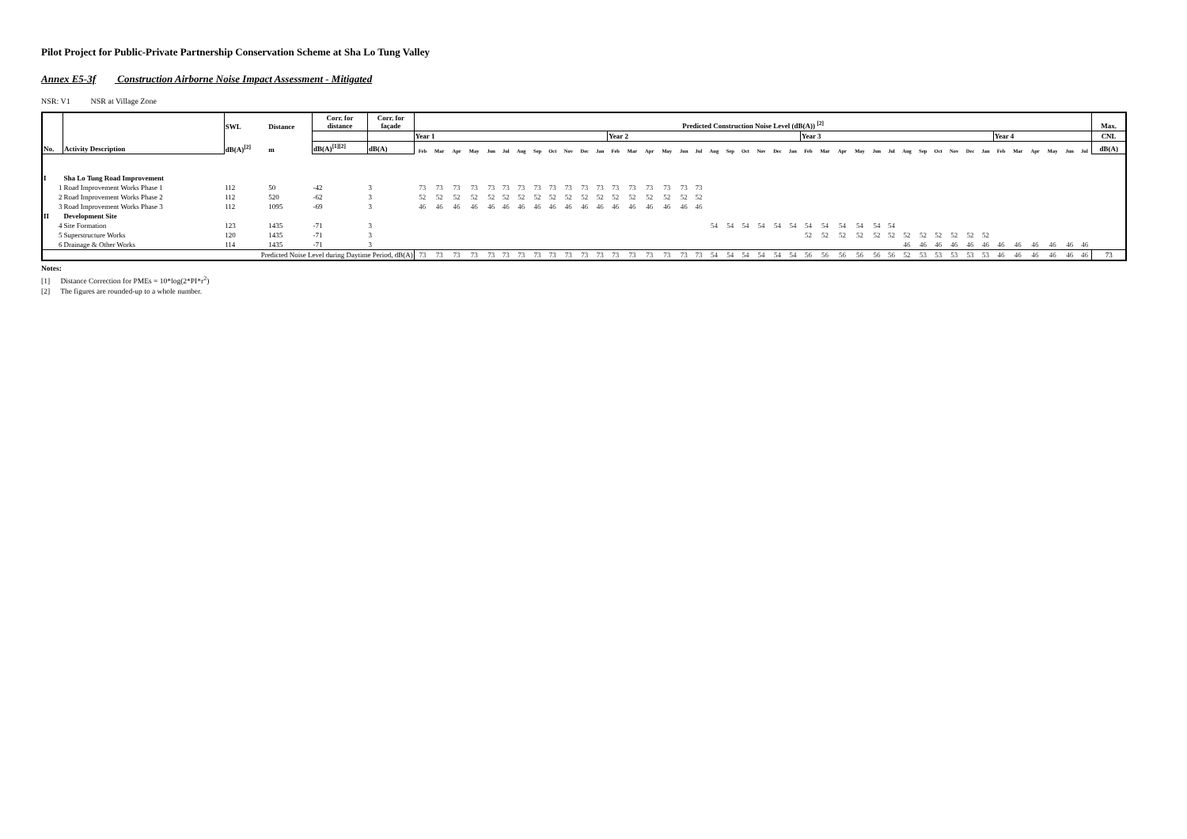Pilot Project for Public-Private Partnership Conservation Scheme at Sha Lo Tung Valley
Annex E5-3f Construction Airborne Noise Impact Assessment - Mitigated
NSR: V1 NSR at Village Zone
| No. | Activity Description | SWL | Distance | Corr. for distance | Corr. for façade | Predicted Construction Noise Level (dB(A)) <sup>[2]</sup> | | | | | | | | | | | | | | | | | | | | | | | | | | | | | | | | | | | | | | | | | | Max. |
| --- | --- | --- | --- | --- | --- | --- | --- | --- | --- | --- | --- | --- | --- | --- | --- | --- | --- | --- | --- | --- | --- | --- | --- | --- | --- | --- | --- | --- | --- | --- | --- | --- | --- | --- | --- | --- | --- | --- | --- | --- | --- | --- | --- | --- | --- | --- | --- | --- |
| | | | | | | Year 1 | | | | | | | | | | | | Year 2 | | | | | | | | | | | | Year 3 | | | | | | | | | | | | Year 4 | | | | | | CNL |
| | | dB(A)<sup>[2]</sup> | m | dB(A)<sup>[1][2]</sup> | dB(A) | Feb | Mar | Apr | May | Jun | Jul | Aug | Sep | Oct | Nov | Dec | Jan | Feb | Mar | Apr | May | Jun | Jul | Aug | Sep | Oct | Nov | Dec | Jan | Feb | Mar | Apr | May | Jun | Jul | Aug | Sep | Oct | Nov | Dec | Jan | Feb | Mar | Apr | May | Jun | Jul | dB(A) |
| I | Sha Lo Tung Road Improvement | | | | | | | | | | | | | | | | | | | | | | | | | | | | | | | | | | | | | | | | | | | | | | | |
| 1 | Road Improvement Works Phase 1 | 112 | 50 | -42 | 3 | 73 | 73 | 73 | 73 | 73 | 73 | 73 | 73 | 73 | 73 | 73 | 73 | 73 | 73 | 73 | 73 | 73 | 73 | | | | | | | | | | | | | | | | | | | | | | | | | |
| 2 | Road Improvement Works Phase 2 | 112 | 520 | -62 | 3 | 52 | 52 | 52 | 52 | 52 | 52 | 52 | 52 | 52 | 52 | 52 | 52 | 52 | 52 | 52 | 52 | 52 | 52 | | | | | | | | | | | | | | | | | | | | | | | | | |
| 3 | Road Improvement Works Phase 3 | 112 | 1095 | -69 | 3 | 46 | 46 | 46 | 46 | 46 | 46 | 46 | 46 | 46 | 46 | 46 | 46 | 46 | 46 | 46 | 46 | 46 | 46 | | | | | | | | | | | | | | | | | | | | | | | | | |
| II | Development Site | | | | | | | | | | | | | | | | | | | | | | | | | | | | | | | | | | | | | | | | | | | | | | | |
| 4 | Site Formation | 123 | 1435 | -71 | 3 | | | | | | | | | | | | | | | | | | | 54 | 54 | 54 | 54 | 54 | 54 | 54 | 54 | 54 | 54 | 54 | 54 | | | | | | | | | | | | | |
| 5 | Superstructure Works | 120 | 1435 | -71 | 3 | | | | | | | | | | | | | | | | | | | | | | | | | 52 | 52 | 52 | 52 | 52 | 52 | 52 | 52 | 52 | 52 | 52 | 52 | | | | | | | |
| 6 | Drainage & Other Works | 114 | 1435 | -71 | 3 | | | | | | | | | | | | | | | | | | | | | | | | | | | | | | | 46 | 46 | 46 | 46 | 46 | 46 | 46 | 46 | 46 | 46 | 46 | 46 | |
| Predicted Noise Level during Daytime Period, dB(A) | | | | | | 73 | 73 | 73 | 73 | 73 | 73 | 73 | 73 | 73 | 73 | 73 | 73 | 73 | 73 | 73 | 73 | 73 | 73 | 54 | 54 | 54 | 54 | 54 | 54 | 56 | 56 | 56 | 56 | 56 | 56 | 52 | 53 | 53 | 53 | 53 | 53 | 46 | 46 | 46 | 46 | 46 | 46 | 73 |
Notes:
[1] Distance Correction for PMEs = 10*log(2*PI*r<sup>2</sup>)
[2] The figures are rounded-up to a whole number.